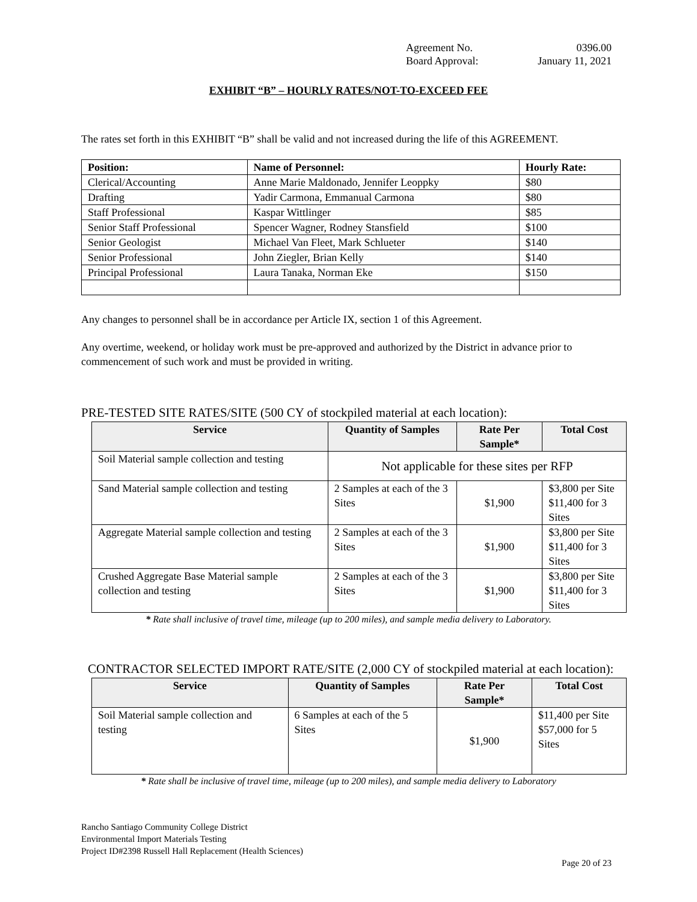Agreement No. 0396.00
Board Approval: January 11, 2021
EXHIBIT “B” – HOURLY RATES/NOT-TO-EXCEED FEE
The rates set forth in this EXHIBIT “B” shall be valid and not increased during the life of this AGREEMENT.
| Position: | Name of Personnel: | Hourly Rate: |
| --- | --- | --- |
| Clerical/Accounting | Anne Marie Maldonado, Jennifer Leoppky | $80 |
| Drafting | Yadir Carmona, Emmanual Carmona | $80 |
| Staff Professional | Kaspar Wittlinger | $85 |
| Senior Staff Professional | Spencer Wagner, Rodney Stansfield | $100 |
| Senior Geologist | Michael Van Fleet, Mark Schlueter | $140 |
| Senior Professional | John Ziegler, Brian Kelly | $140 |
| Principal Professional | Laura Tanaka, Norman Eke | $150 |
Any changes to personnel shall be in accordance per Article IX, section 1 of this Agreement.
Any overtime, weekend, or holiday work must be pre-approved and authorized by the District in advance prior to commencement of such work and must be provided in writing.
PRE-TESTED SITE RATES/SITE (500 CY of stockpiled material at each location):
| Service | Quantity of Samples | Rate Per Sample* | Total Cost |
| --- | --- | --- | --- |
| Soil Material sample collection and testing | Not applicable for these sites per RFP | | |
| Sand Material sample collection and testing | 2 Samples at each of the 3 Sites | $1,900 | $3,800 per Site $11,400 for 3 Sites |
| Aggregate Material sample collection and testing | 2 Samples at each of the 3 Sites | $1,900 | $3,800 per Site $11,400 for 3 Sites |
| Crushed Aggregate Base Material sample collection and testing | 2 Samples at each of the 3 Sites | $1,900 | $3,800 per Site $11,400 for 3 Sites |
* Rate shall inclusive of travel time, mileage (up to 200 miles), and sample media delivery to Laboratory.
CONTRACTOR SELECTED IMPORT RATE/SITE (2,000 CY of stockpiled material at each location):
| Service | Quantity of Samples | Rate Per Sample* | Total Cost |
| --- | --- | --- | --- |
| Soil Material sample collection and testing | 6 Samples at each of the 5 Sites | $1,900 | $11,400 per Site $57,000 for 5 Sites |
* Rate shall be inclusive of travel time, mileage (up to 200 miles), and sample media delivery to Laboratory
Rancho Santiago Community College District
Environmental Import Materials Testing
Project ID#2398 Russell Hall Replacement (Health Sciences)
Page 20 of 23